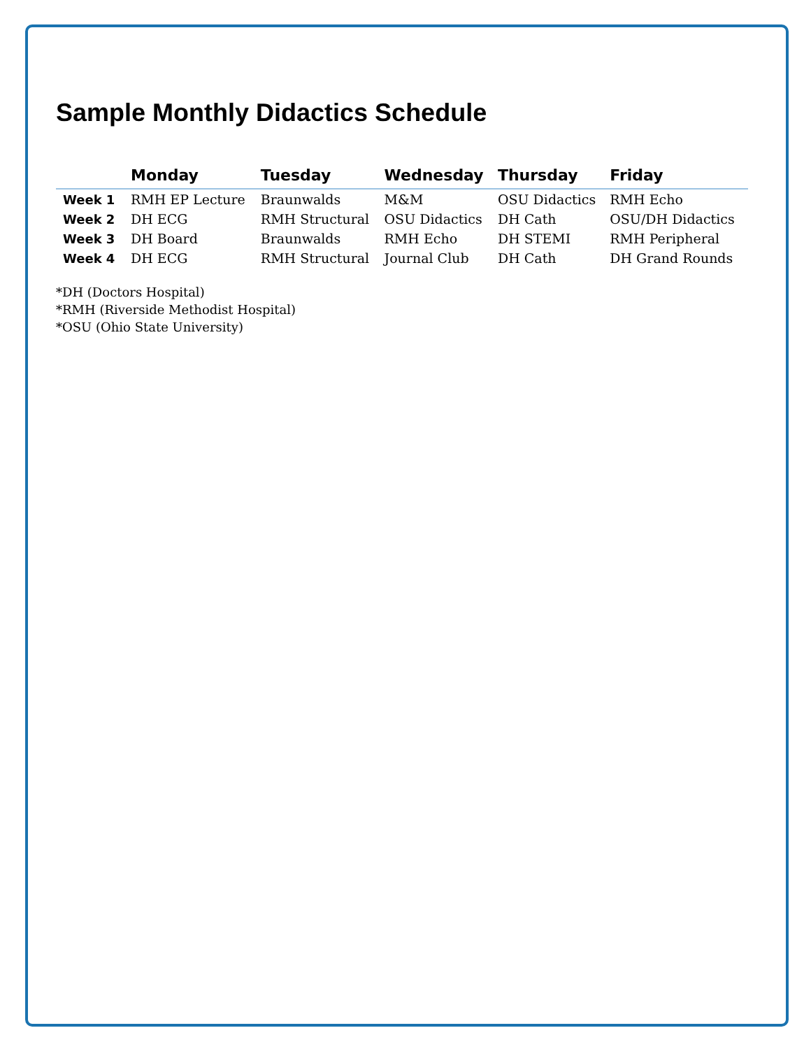Sample Monthly Didactics Schedule
| | Monday | Tuesday | Wednesday | Thursday | Friday |
| --- | --- | --- | --- | --- | --- |
| Week 1 | RMH EP Lecture | Braunwalds | M&M | OSU Didactics | RMH Echo |
| Week 2 | DH ECG | RMH Structural | OSU Didactics | DH Cath | OSU/DH Didactics |
| Week 3 | DH Board | Braunwalds | RMH Echo | DH STEMI | RMH Peripheral |
| Week 4 | DH ECG | RMH Structural | Journal Club | DH Cath | DH Grand Rounds |
*DH (Doctors Hospital)
*RMH (Riverside Methodist Hospital)
*OSU (Ohio State University)